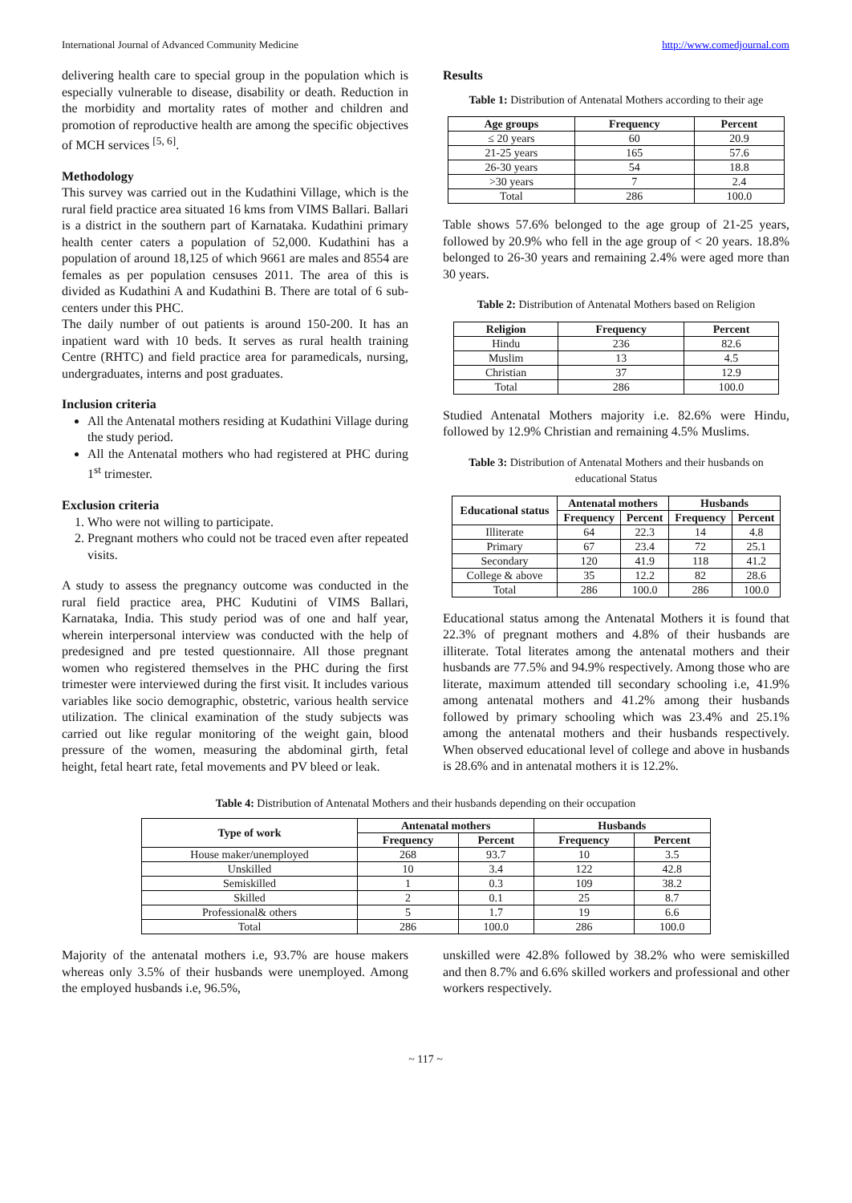International Journal of Advanced Community Medicine http://www.comedjournal.com
delivering health care to special group in the population which is especially vulnerable to disease, disability or death. Reduction in the morbidity and mortality rates of mother and children and promotion of reproductive health are among the specific objectives of MCH services <sup>[5, 6]</sup>.
Methodology
This survey was carried out in the Kudathini Village, which is the rural field practice area situated 16 kms from VIMS Ballari. Ballari is a district in the southern part of Karnataka. Kudathini primary health center caters a population of 52,000. Kudathini has a population of around 18,125 of which 9661 are males and 8554 are females as per population censuses 2011. The area of this is divided as Kudathini A and Kudathini B. There are total of 6 sub-centers under this PHC.
The daily number of out patients is around 150-200. It has an inpatient ward with 10 beds. It serves as rural health training Centre (RHTC) and field practice area for paramedicals, nursing, undergraduates, interns and post graduates.
Inclusion criteria
All the Antenatal mothers residing at Kudathini Village during the study period.
All the Antenatal mothers who had registered at PHC during 1<sup>st</sup> trimester.
Exclusion criteria
1. Who were not willing to participate.
2. Pregnant mothers who could not be traced even after repeated visits.
A study to assess the pregnancy outcome was conducted in the rural field practice area, PHC Kudutini of VIMS Ballari, Karnataka, India. This study period was of one and half year, wherein interpersonal interview was conducted with the help of predesigned and pre tested questionnaire. All those pregnant women who registered themselves in the PHC during the first trimester were interviewed during the first visit. It includes various variables like socio demographic, obstetric, various health service utilization. The clinical examination of the study subjects was carried out like regular monitoring of the weight gain, blood pressure of the women, measuring the abdominal girth, fetal height, fetal heart rate, fetal movements and PV bleed or leak.
Results
Table 1: Distribution of Antenatal Mothers according to their age
| Age groups | Frequency | Percent |
| --- | --- | --- |
| ≤ 20 years | 60 | 20.9 |
| 21-25 years | 165 | 57.6 |
| 26-30 years | 54 | 18.8 |
| >30 years | 7 | 2.4 |
| Total | 286 | 100.0 |
Table shows 57.6% belonged to the age group of 21-25 years, followed by 20.9% who fell in the age group of < 20 years. 18.8% belonged to 26-30 years and remaining 2.4% were aged more than 30 years.
Table 2: Distribution of Antenatal Mothers based on Religion
| Religion | Frequency | Percent |
| --- | --- | --- |
| Hindu | 236 | 82.6 |
| Muslim | 13 | 4.5 |
| Christian | 37 | 12.9 |
| Total | 286 | 100.0 |
Studied Antenatal Mothers majority i.e. 82.6% were Hindu, followed by 12.9% Christian and remaining 4.5% Muslims.
Table 3: Distribution of Antenatal Mothers and their husbands on educational Status
| Educational status | Antenatal mothers | | Husbands | |
| --- | --- | --- | --- | --- |
| | Frequency | Percent | Frequency | Percent |
| Illiterate | 64 | 22.3 | 14 | 4.8 |
| Primary | 67 | 23.4 | 72 | 25.1 |
| Secondary | 120 | 41.9 | 118 | 41.2 |
| College & above | 35 | 12.2 | 82 | 28.6 |
| Total | 286 | 100.0 | 286 | 100.0 |
Educational status among the Antenatal Mothers it is found that 22.3% of pregnant mothers and 4.8% of their husbands are illiterate. Total literates among the antenatal mothers and their husbands are 77.5% and 94.9% respectively. Among those who are literate, maximum attended till secondary schooling i.e, 41.9% among antenatal mothers and 41.2% among their husbands followed by primary schooling which was 23.4% and 25.1% among the antenatal mothers and their husbands respectively. When observed educational level of college and above in husbands is 28.6% and in antenatal mothers it is 12.2%.
Table 4: Distribution of Antenatal Mothers and their husbands depending on their occupation
| Type of work | Antenatal mothers | | Husbands | |
| --- | --- | --- | --- | --- |
| | Frequency | Percent | Frequency | Percent |
| House maker/unemployed | 268 | 93.7 | 10 | 3.5 |
| Unskilled | 10 | 3.4 | 122 | 42.8 |
| Semiskilled | 1 | 0.3 | 109 | 38.2 |
| Skilled | 2 | 0.1 | 25 | 8.7 |
| Professional& others | 5 | 1.7 | 19 | 6.6 |
| Total | 286 | 100.0 | 286 | 100.0 |
Majority of the antenatal mothers i.e, 93.7% are house makers whereas only 3.5% of their husbands were unemployed. Among the employed husbands i.e, 96.5%,
unskilled were 42.8% followed by 38.2% who were semiskilled and then 8.7% and 6.6% skilled workers and professional and other workers respectively.
~ 117 ~